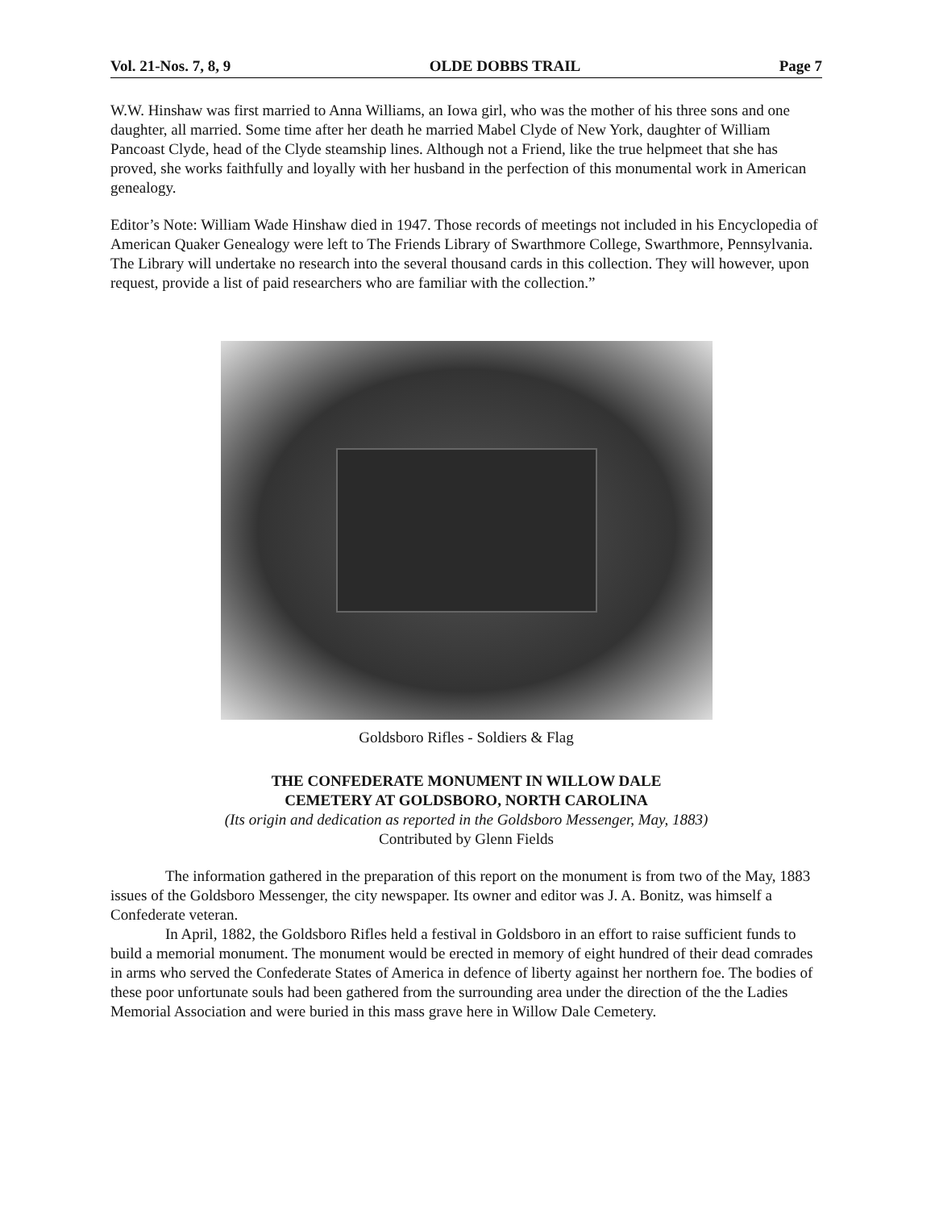Vol. 21-Nos. 7, 8, 9 OLDE DOBBS TRAIL Page 7
W.W. Hinshaw was first married to Anna Williams, an Iowa girl, who was the mother of his three sons and one daughter, all married. Some time after her death he married Mabel Clyde of New York, daughter of William Pancoast Clyde, head of the Clyde steamship lines. Although not a Friend, like the true helpmeet that she has proved, she works faithfully and loyally with her husband in the perfection of this monumental work in American genealogy.
Editor’s Note: William Wade Hinshaw died in 1947. Those records of meetings not included in his Encyclopedia of American Quaker Genealogy were left to The Friends Library of Swarthmore College, Swarthmore, Pennsylvania. The Library will undertake no research into the several thousand cards in this collection. They will however, upon request, provide a list of paid researchers who are familiar with the collection.”
Goldsboro Rifles - Soldiers & Flag
THE CONFEDERATE MONUMENT IN WILLOW DALE
CEMETERY AT GOLDSBORO, NORTH CAROLINA
(Its origin and dedication as reported in the Goldsboro Messenger, May, 1883)
Contributed by Glenn Fields
The information gathered in the preparation of this report on the monument is from two of the May, 1883 issues of the Goldsboro Messenger, the city newspaper. Its owner and editor was J. A. Bonitz, was himself a Confederate veteran.
In April, 1882, the Goldsboro Rifles held a festival in Goldsboro in an effort to raise sufficient funds to build a memorial monument. The monument would be erected in memory of eight hundred of their dead comrades in arms who served the Confederate States of America in defence of liberty against her northern foe. The bodies of these poor unfortunate souls had been gathered from the surrounding area under the direction of the the Ladies Memorial Association and were buried in this mass grave here in Willow Dale Cemetery.